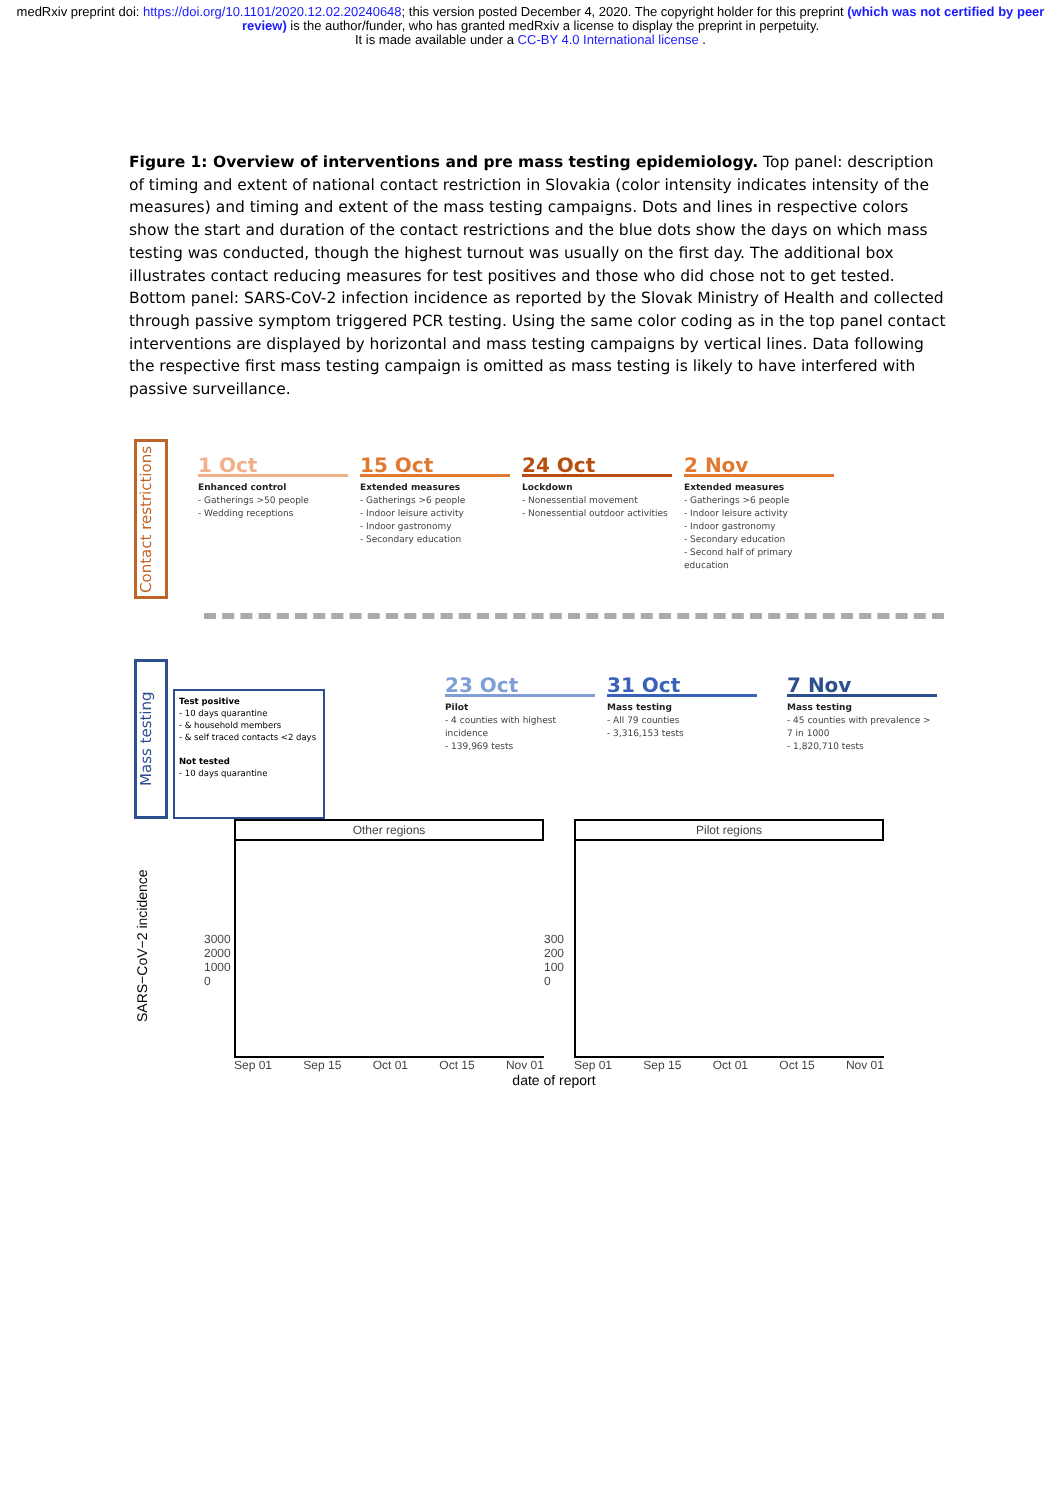medRxiv preprint doi: https://doi.org/10.1101/2020.12.02.20240648; this version posted December 4, 2020. The copyright holder for this preprint (which was not certified by peer review) is the author/funder, who has granted medRxiv a license to display the preprint in perpetuity.
It is made available under a CC-BY 4.0 International license .
Figure 1: Overview of interventions and pre mass testing epidemiology. Top panel: description of timing and extent of national contact restriction in Slovakia (color intensity indicates intensity of the measures) and timing and extent of the mass testing campaigns. Dots and lines in respective colors show the start and duration of the contact restrictions and the blue dots show the days on which mass testing was conducted, though the highest turnout was usually on the first day. The additional box illustrates contact reducing measures for test positives and those who did chose not to get tested. Bottom panel: SARS-CoV-2 infection incidence as reported by the Slovak Ministry of Health and collected through passive symptom triggered PCR testing. Using the same color coding as in the top panel contact interventions are displayed by horizontal and mass testing campaigns by vertical lines. Data following the respective first mass testing campaign is omitted as mass testing is likely to have interfered with passive surveillance.
Contact restrictions
1 Oct
Enhanced control
- Gatherings >50 people
- Wedding receptions
15 Oct
Extended measures
- Gatherings >6 people
- Indoor leisure activity
- Indoor gastronomy
- Secondary education
24 Oct
Lockdown
- Nonessential movement
- Nonessential outdoor activities
2 Nov
Extended measures
- Gatherings >6 people
- Indoor leisure activity
- Indoor gastronomy
- Secondary education
- Second half of primary education
Mass testing
Test positive
- 10 days quarantine
- & household members
- & self traced contacts <2 days
Not tested
- 10 days quarantine
23 Oct
Pilot
- 4 counties with highest incidence
- 139,969 tests
31 Oct
Mass testing
- All 79 counties
- 3,316,153 tests
7 Nov
Mass testing
- 45 counties with prevalence > 7 in 1000
- 1,820,710 tests
SARS−CoV−2 incidence
3000 2000 1000 0
Other regions
Sep 01 Sep 15 Oct 01 Oct 15 Nov 01
300 200 100 0
Pilot regions
Sep 01 Sep 15 Oct 01 Oct 15 Nov 01
date of report